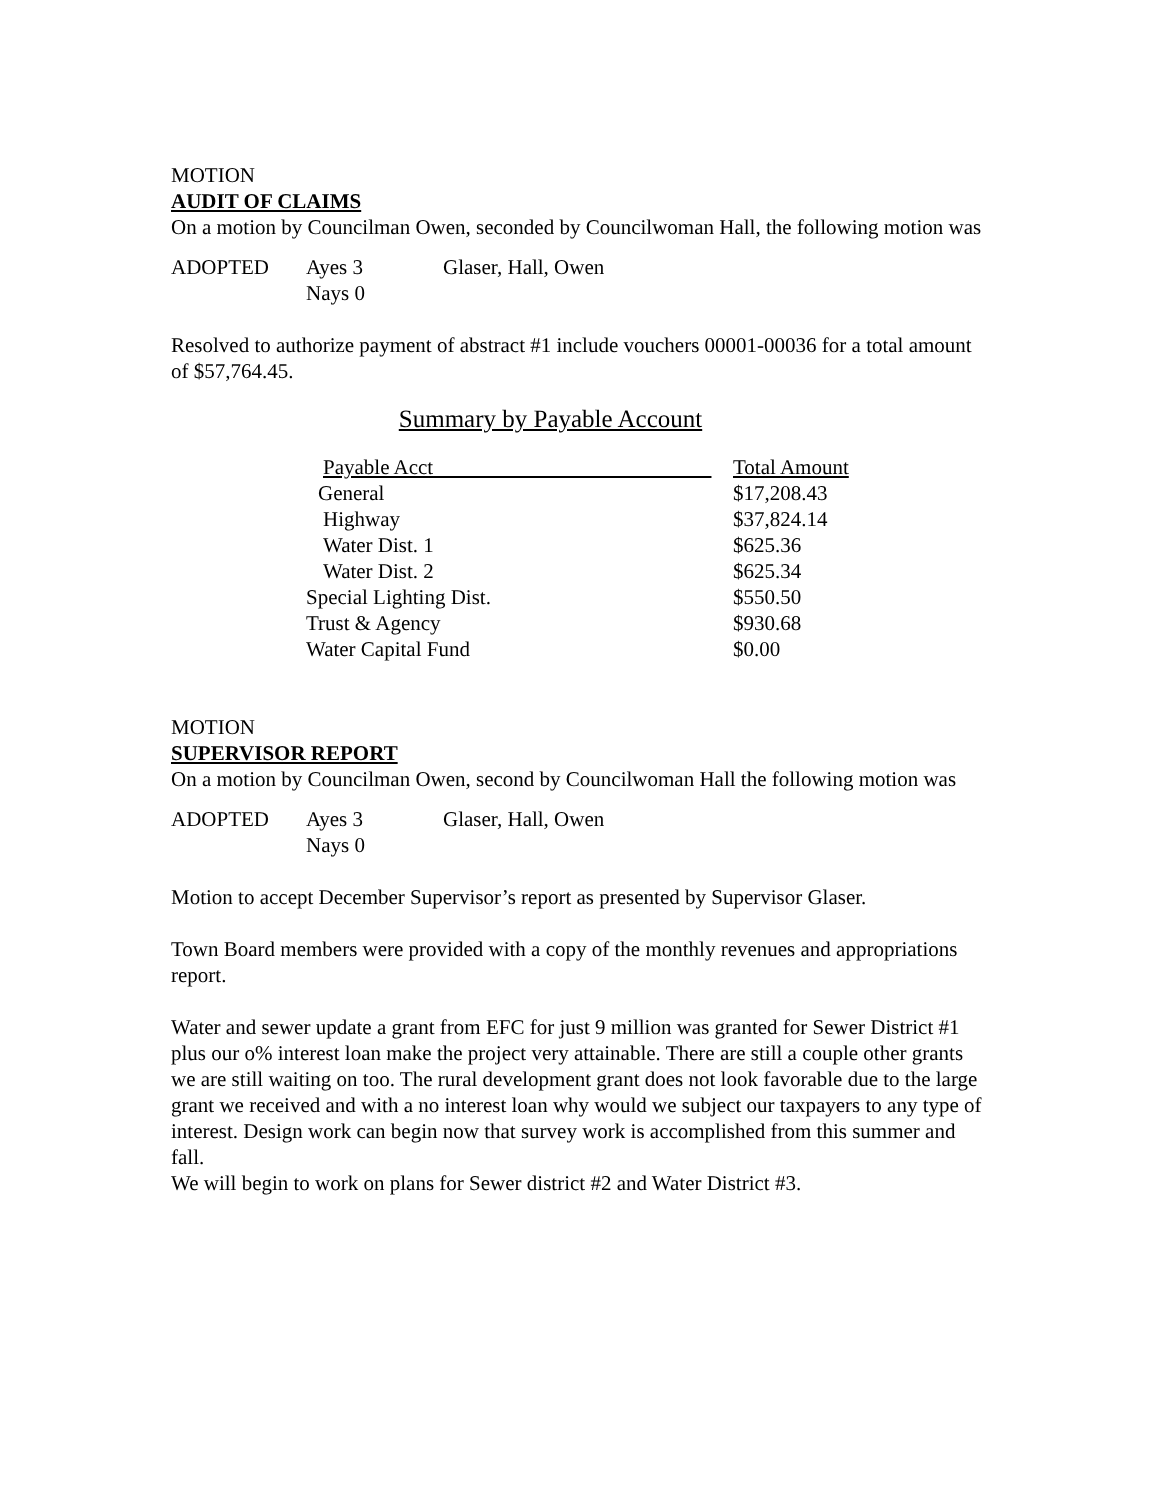MOTION
AUDIT OF CLAIMS
On a motion by Councilman Owen, seconded by Councilwoman Hall, the following motion was
ADOPTED Ayes 3 Glaser, Hall, Owen Nays 0
Resolved to authorize payment of abstract #1 include vouchers 00001-00036 for a total amount of $57,764.45.
Summary by Payable Account
| Payable Acct | Total Amount |
| --- | --- |
| General | $17,208.43 |
| Highway | $37,824.14 |
| Water Dist. 1 | $625.36 |
| Water Dist. 2 | $625.34 |
| Special Lighting Dist. | $550.50 |
| Trust & Agency | $930.68 |
| Water Capital Fund | $0.00 |
MOTION
SUPERVISOR REPORT
On a motion by Councilman Owen, second by Councilwoman Hall the following motion was
ADOPTED Ayes 3 Glaser, Hall, Owen Nays 0
Motion to accept December Supervisor’s report as presented by Supervisor Glaser.
Town Board members were provided with a copy of the monthly revenues and appropriations report.
Water and sewer update a grant from EFC for just 9 million was granted for Sewer District #1 plus our o% interest loan make the project very attainable. There are still a couple other grants we are still waiting on too. The rural development grant does not look favorable due to the large grant we received and with a no interest loan why would we subject our taxpayers to any type of interest. Design work can begin now that survey work is accomplished from this summer and fall.
We will begin to work on plans for Sewer district #2 and Water District #3.